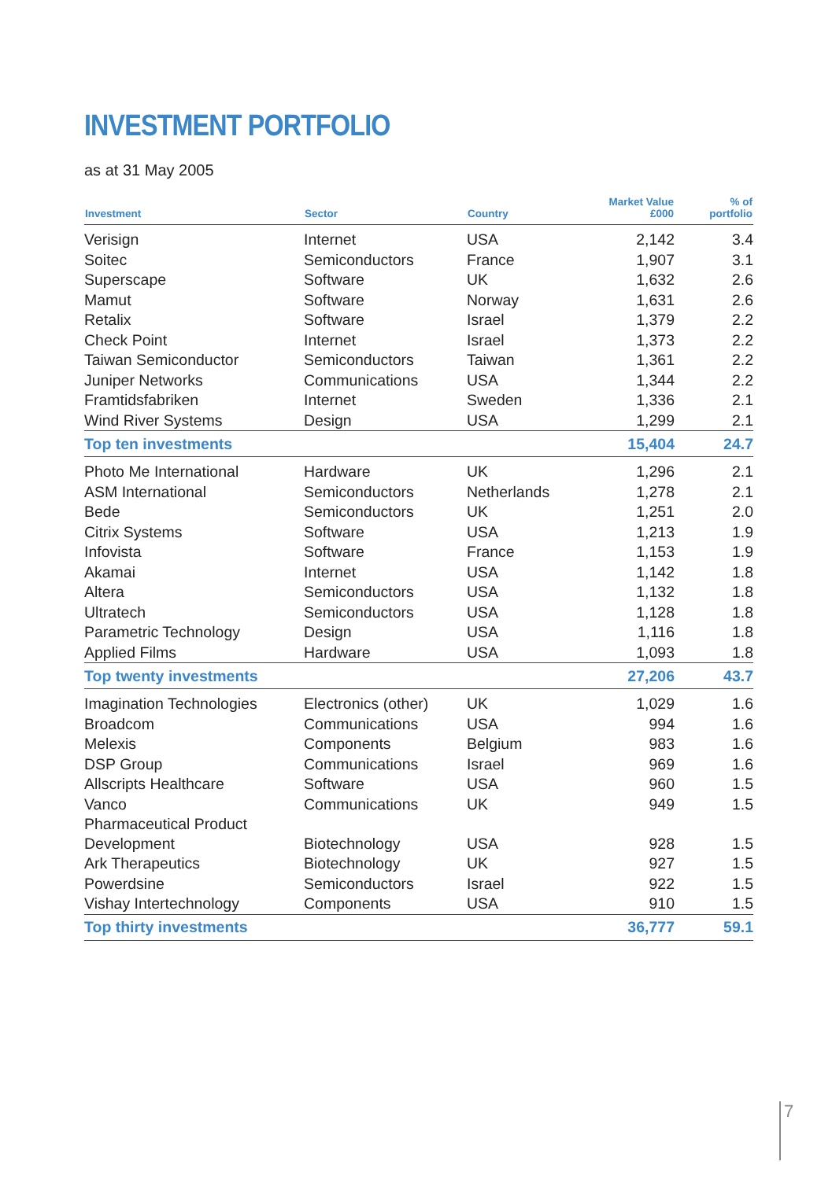INVESTMENT PORTFOLIO
as at 31 May 2005
| Investment | Sector | Country | Market Value £000 | % of portfolio |
| --- | --- | --- | --- | --- |
| Verisign | Internet | USA | 2,142 | 3.4 |
| Soitec | Semiconductors | France | 1,907 | 3.1 |
| Superscape | Software | UK | 1,632 | 2.6 |
| Mamut | Software | Norway | 1,631 | 2.6 |
| Retalix | Software | Israel | 1,379 | 2.2 |
| Check Point | Internet | Israel | 1,373 | 2.2 |
| Taiwan Semiconductor | Semiconductors | Taiwan | 1,361 | 2.2 |
| Juniper Networks | Communications | USA | 1,344 | 2.2 |
| Framtidsfabriken | Internet | Sweden | 1,336 | 2.1 |
| Wind River Systems | Design | USA | 1,299 | 2.1 |
| Top ten investments | | | 15,404 | 24.7 |
| Photo Me International | Hardware | UK | 1,296 | 2.1 |
| ASM International | Semiconductors | Netherlands | 1,278 | 2.1 |
| Bede | Semiconductors | UK | 1,251 | 2.0 |
| Citrix Systems | Software | USA | 1,213 | 1.9 |
| Infovista | Software | France | 1,153 | 1.9 |
| Akamai | Internet | USA | 1,142 | 1.8 |
| Altera | Semiconductors | USA | 1,132 | 1.8 |
| Ultratech | Semiconductors | USA | 1,128 | 1.8 |
| Parametric Technology | Design | USA | 1,116 | 1.8 |
| Applied Films | Hardware | USA | 1,093 | 1.8 |
| Top twenty investments | | | 27,206 | 43.7 |
| Imagination Technologies | Electronics (other) | UK | 1,029 | 1.6 |
| Broadcom | Communications | USA | 994 | 1.6 |
| Melexis | Components | Belgium | 983 | 1.6 |
| DSP Group | Communications | Israel | 969 | 1.6 |
| Allscripts Healthcare | Software | USA | 960 | 1.5 |
| Vanco | Communications | UK | 949 | 1.5 |
| Pharmaceutical Product Development | Biotechnology | USA | 928 | 1.5 |
| Ark Therapeutics | Biotechnology | UK | 927 | 1.5 |
| Powerdsine | Semiconductors | Israel | 922 | 1.5 |
| Vishay Intertechnology | Components | USA | 910 | 1.5 |
| Top thirty investments | | | 36,777 | 59.1 |
7